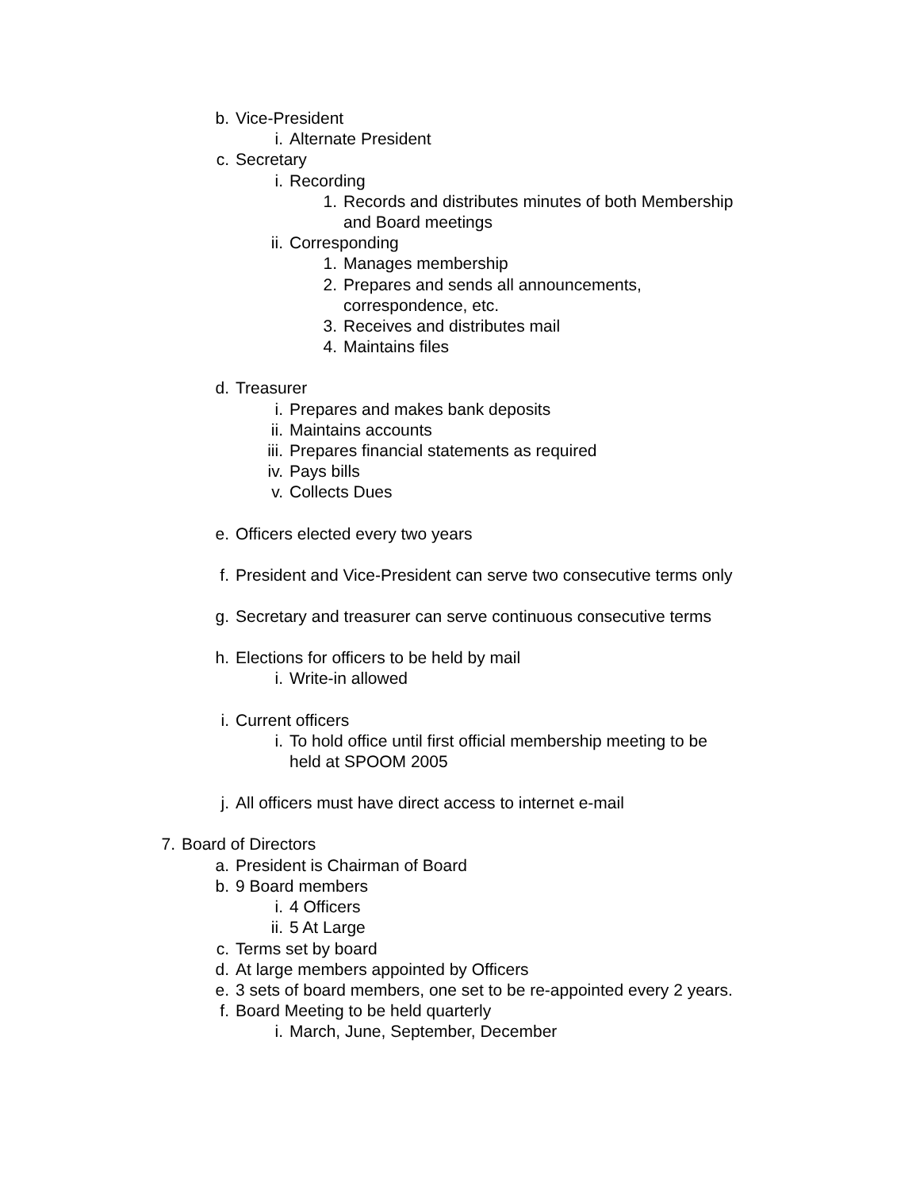b. Vice-President
i. Alternate President
c. Secretary
i. Recording
1. Records and distributes minutes of both Membership
and Board meetings
ii. Corresponding
1. Manages membership
2. Prepares and sends all announcements,
correspondence, etc.
3. Receives and distributes mail
4. Maintains files
d. Treasurer
i. Prepares and makes bank deposits
ii. Maintains accounts
iii. Prepares financial statements as required
iv. Pays bills
v. Collects Dues
e. Officers elected every two years
f. President and Vice-President can serve two consecutive terms only
g. Secretary and treasurer can serve continuous consecutive terms
h. Elections for officers to be held by mail
i. Write-in allowed
i. Current officers
i. To hold office until first official membership meeting to be
held at SPOOM 2005
j. All officers must have direct access to internet e-mail
7. Board of Directors
a. President is Chairman of Board
b. 9 Board members
i. 4 Officers
ii. 5 At Large
c. Terms set by board
d. At large members appointed by Officers
e. 3 sets of board members, one set to be re-appointed every 2 years.
f. Board Meeting to be held quarterly
i. March, June, September, December